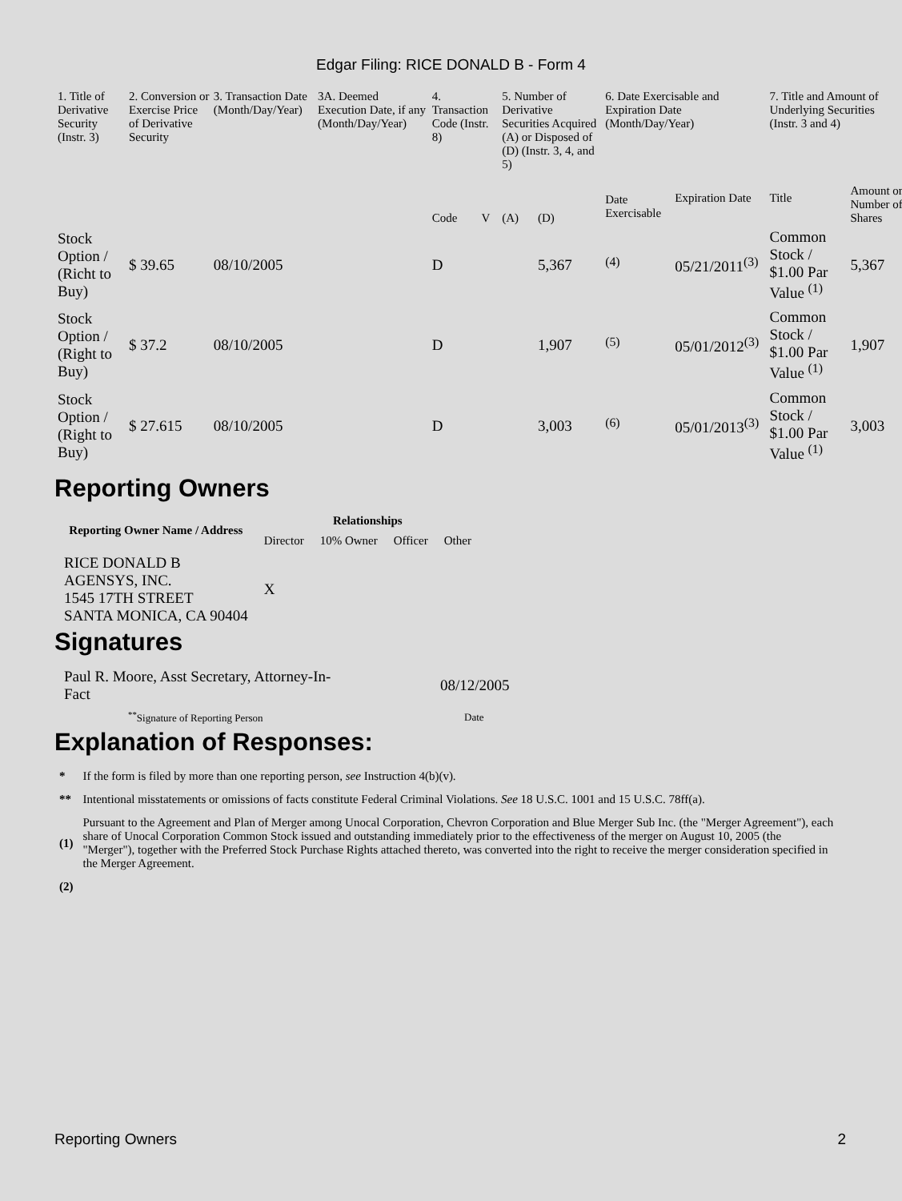Edgar Filing: RICE DONALD B - Form 4
| 1. Title of Derivative Security (Instr. 3) | 2. Conversion or Exercise Price of Derivative Security | 3. Transaction Date (Month/Day/Year) | 3A. Deemed Execution Date, if any (Month/Day/Year) | 4. Transaction Code (Instr. 8) | | 5. Number of Derivative Securities Acquired (A) or Disposed of (D) (Instr. 3, 4, and 5) | | 6. Date Exercisable and Expiration Date (Month/Day/Year) | | 7. Title and Amount of Underlying Securities (Instr. 3 and 4) | |
| --- | --- | --- | --- | --- | --- | --- | --- | --- | --- | --- | --- |
| | | | | Code | V | (A) | (D) | Date Exercisable | Expiration Date | Title | Amount or Number of Shares |
| Stock Option / (Richt to Buy) | $ 39.65 | 08/10/2005 | | D | | | 5,367 | <sup>(4)</sup> | 05/21/2011<sup>(3)</sup> | Common Stock / $1.00 Par Value <sup>(1)</sup> | 5,367 |
| Stock Option / (Right to Buy) | $ 37.2 | 08/10/2005 | | D | | | 1,907 | <sup>(5)</sup> | 05/01/2012<sup>(3)</sup> | Common Stock / $1.00 Par Value <sup>(1)</sup> | 1,907 |
| Stock Option / (Right to Buy) | $ 27.615 | 08/10/2005 | | D | | | 3,003 | <sup>(6)</sup> | 05/01/2013<sup>(3)</sup> | Common Stock / $1.00 Par Value <sup>(1)</sup> | 3,003 |
Reporting Owners
| Reporting Owner Name / Address | Relationships | | | |
| --- | --- | --- | --- | --- |
| | Director | 10% Owner | Officer | Other |
| RICE DONALD B AGENSYS, INC. 1545 17TH STREET SANTA MONICA, CA 90404 | X | | | |
Signatures
| Paul R. Moore, Asst Secretary, Attorney-In-Fact | 08/12/2005 |
| <sup>**</sup> Signature of Reporting Person | Date |
Explanation of Responses:
| * | If the form is filed by more than one reporting person, see Instruction 4(b)(v). |
| ** | Intentional misstatements or omissions of facts constitute Federal Criminal Violations. See 18 U.S.C. 1001 and 15 U.S.C. 78ff(a). |
| (1) | Pursuant to the Agreement and Plan of Merger among Unocal Corporation, Chevron Corporation and Blue Merger Sub Inc. (the "Merger Agreement"), each share of Unocal Corporation Common Stock issued and outstanding immediately prior to the effectiveness of the merger on August 10, 2005 (the "Merger"), together with the Preferred Stock Purchase Rights attached thereto, was converted into the right to receive the merger consideration specified in the Merger Agreement. |
| (2) | |
Reporting Owners 2